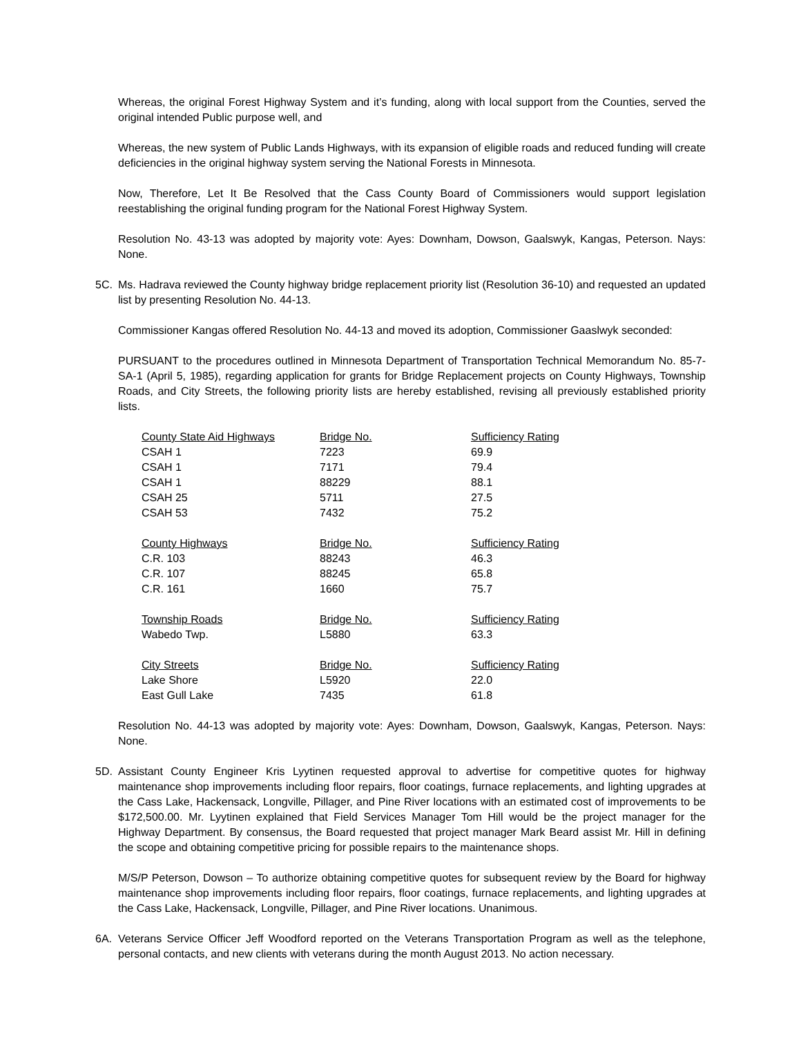Whereas, the original Forest Highway System and it’s funding, along with local support from the Counties, served the original intended Public purpose well, and
Whereas, the new system of Public Lands Highways, with its expansion of eligible roads and reduced funding will create deficiencies in the original highway system serving the National Forests in Minnesota.
Now, Therefore, Let It Be Resolved that the Cass County Board of Commissioners would support legislation reestablishing the original funding program for the National Forest Highway System.
Resolution No. 43-13 was adopted by majority vote: Ayes: Downham, Dowson, Gaalswyk, Kangas, Peterson. Nays: None.
5C. Ms. Hadrava reviewed the County highway bridge replacement priority list (Resolution 36-10) and requested an updated list by presenting Resolution No. 44-13.
Commissioner Kangas offered Resolution No. 44-13 and moved its adoption, Commissioner Gaaslwyk seconded:
PURSUANT to the procedures outlined in Minnesota Department of Transportation Technical Memorandum No. 85-7-SA-1 (April 5, 1985), regarding application for grants for Bridge Replacement projects on County Highways, Township Roads, and City Streets, the following priority lists are hereby established, revising all previously established priority lists.
| County State Aid Highways | Bridge No. | Sufficiency Rating |
| CSAH 1 | 7223 | 69.9 |
| CSAH 1 | 7171 | 79.4 |
| CSAH 1 | 88229 | 88.1 |
| CSAH 25 | 5711 | 27.5 |
| CSAH 53 | 7432 | 75.2 |
| County Highways | Bridge No. | Sufficiency Rating |
| C.R. 103 | 88243 | 46.3 |
| C.R. 107 | 88245 | 65.8 |
| C.R. 161 | 1660 | 75.7 |
| Township Roads | Bridge No. | Sufficiency Rating |
| Wabedo Twp. | L5880 | 63.3 |
| City Streets | Bridge No. | Sufficiency Rating |
| Lake Shore | L5920 | 22.0 |
| East Gull Lake | 7435 | 61.8 |
Resolution No. 44-13 was adopted by majority vote: Ayes: Downham, Dowson, Gaalswyk, Kangas, Peterson. Nays: None.
5D. Assistant County Engineer Kris Lyytinen requested approval to advertise for competitive quotes for highway maintenance shop improvements including floor repairs, floor coatings, furnace replacements, and lighting upgrades at the Cass Lake, Hackensack, Longville, Pillager, and Pine River locations with an estimated cost of improvements to be $172,500.00. Mr. Lyytinen explained that Field Services Manager Tom Hill would be the project manager for the Highway Department. By consensus, the Board requested that project manager Mark Beard assist Mr. Hill in defining the scope and obtaining competitive pricing for possible repairs to the maintenance shops.
M/S/P Peterson, Dowson – To authorize obtaining competitive quotes for subsequent review by the Board for highway maintenance shop improvements including floor repairs, floor coatings, furnace replacements, and lighting upgrades at the Cass Lake, Hackensack, Longville, Pillager, and Pine River locations. Unanimous.
6A. Veterans Service Officer Jeff Woodford reported on the Veterans Transportation Program as well as the telephone, personal contacts, and new clients with veterans during the month August 2013. No action necessary.